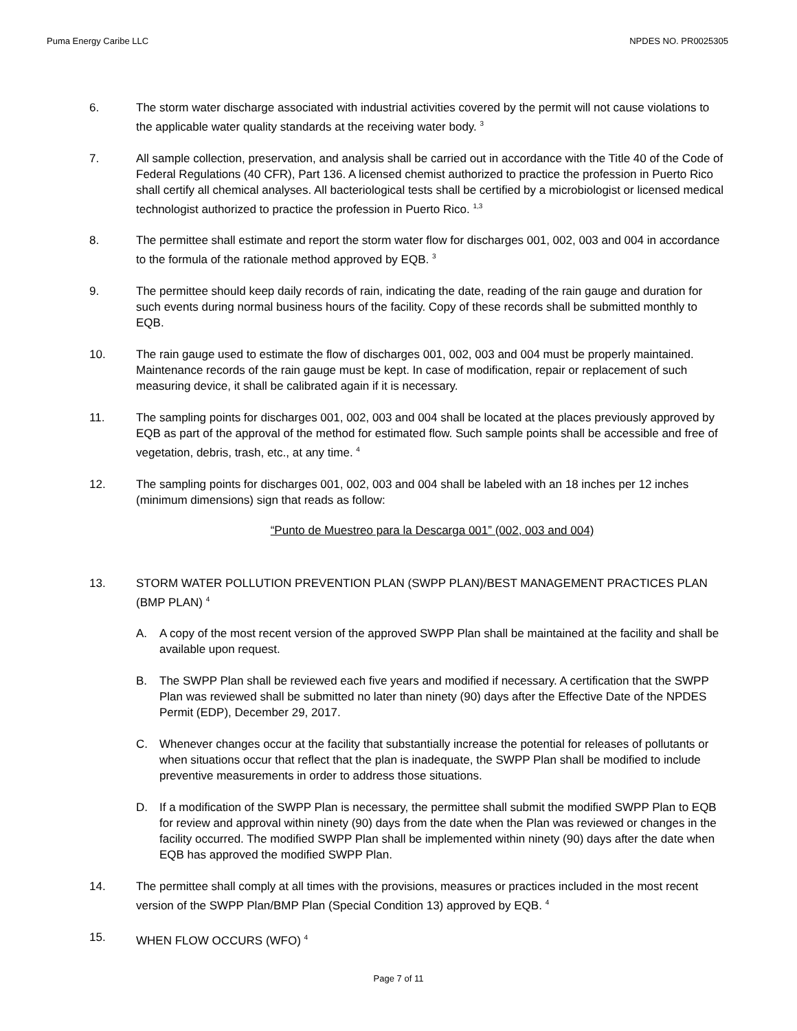Puma Energy Caribe LLC NPDES NO. PR0025305
6. The storm water discharge associated with industrial activities covered by the permit will not cause violations to the applicable water quality standards at the receiving water body. <sup>3</sup>
7. All sample collection, preservation, and analysis shall be carried out in accordance with the Title 40 of the Code of Federal Regulations (40 CFR), Part 136. A licensed chemist authorized to practice the profession in Puerto Rico shall certify all chemical analyses. All bacteriological tests shall be certified by a microbiologist or licensed medical technologist authorized to practice the profession in Puerto Rico. <sup>1,3</sup>
8. The permittee shall estimate and report the storm water flow for discharges 001, 002, 003 and 004 in accordance to the formula of the rationale method approved by EQB. <sup>3</sup>
9. The permittee should keep daily records of rain, indicating the date, reading of the rain gauge and duration for such events during normal business hours of the facility. Copy of these records shall be submitted monthly to EQB.
10. The rain gauge used to estimate the flow of discharges 001, 002, 003 and 004 must be properly maintained. Maintenance records of the rain gauge must be kept. In case of modification, repair or replacement of such measuring device, it shall be calibrated again if it is necessary.
11. The sampling points for discharges 001, 002, 003 and 004 shall be located at the places previously approved by EQB as part of the approval of the method for estimated flow. Such sample points shall be accessible and free of vegetation, debris, trash, etc., at any time. <sup>4</sup>
12. The sampling points for discharges 001, 002, 003 and 004 shall be labeled with an 18 inches per 12 inches (minimum dimensions) sign that reads as follow:
“Punto de Muestreo para la Descarga 001” (002, 003 and 004)
13. STORM WATER POLLUTION PREVENTION PLAN (SWPP PLAN)/BEST MANAGEMENT PRACTICES PLAN (BMP PLAN) <sup>4</sup>
A. A copy of the most recent version of the approved SWPP Plan shall be maintained at the facility and shall be available upon request.
B. The SWPP Plan shall be reviewed each five years and modified if necessary. A certification that the SWPP Plan was reviewed shall be submitted no later than ninety (90) days after the Effective Date of the NPDES Permit (EDP), December 29, 2017.
C. Whenever changes occur at the facility that substantially increase the potential for releases of pollutants or when situations occur that reflect that the plan is inadequate, the SWPP Plan shall be modified to include preventive measurements in order to address those situations.
D. If a modification of the SWPP Plan is necessary, the permittee shall submit the modified SWPP Plan to EQB for review and approval within ninety (90) days from the date when the Plan was reviewed or changes in the facility occurred. The modified SWPP Plan shall be implemented within ninety (90) days after the date when EQB has approved the modified SWPP Plan.
14. The permittee shall comply at all times with the provisions, measures or practices included in the most recent version of the SWPP Plan/BMP Plan (Special Condition 13) approved by EQB. <sup>4</sup>
15. WHEN FLOW OCCURS (WFO) <sup>4</sup>
Page 7 of 11